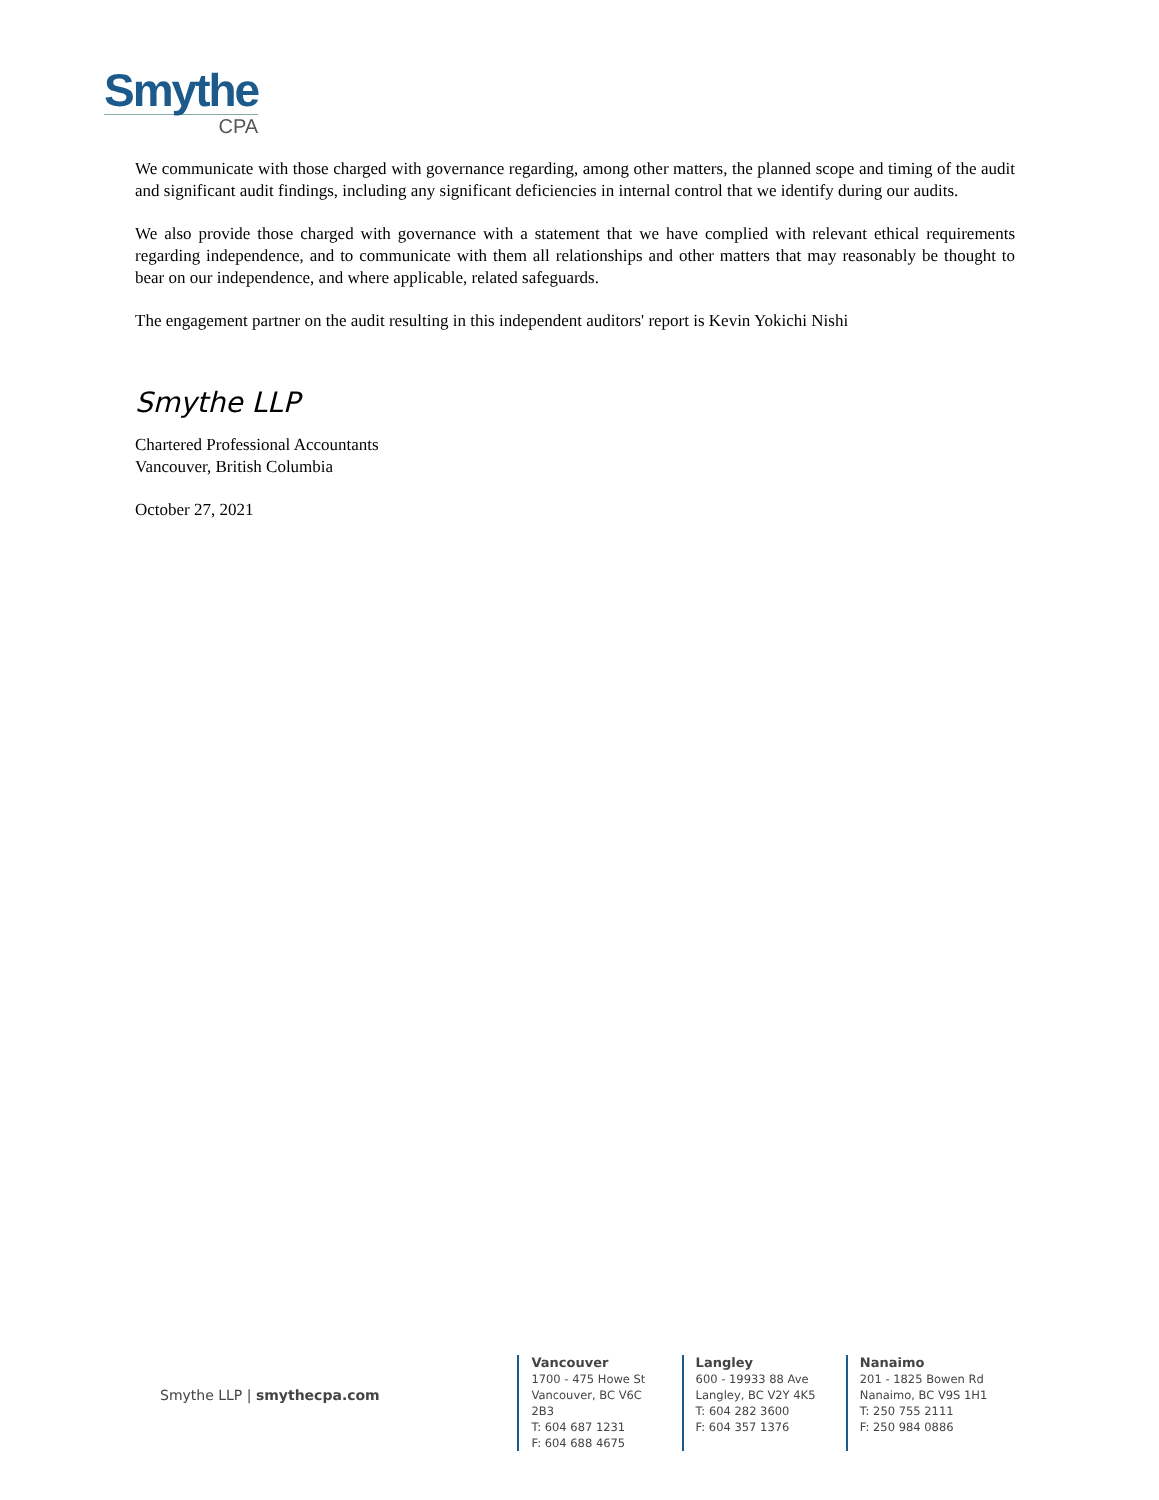Smythe
CPA
We communicate with those charged with governance regarding, among other matters, the planned scope and timing of the audit and significant audit findings, including any significant deficiencies in internal control that we identify during our audits.
We also provide those charged with governance with a statement that we have complied with relevant ethical requirements regarding independence, and to communicate with them all relationships and other matters that may reasonably be thought to bear on our independence, and where applicable, related safeguards.
The engagement partner on the audit resulting in this independent auditors' report is Kevin Yokichi Nishi
Smythe LLP
Chartered Professional Accountants
Vancouver, British Columbia
October 27, 2021
Smythe LLP | smythecpa.com
Vancouver
1700 - 475 Howe St
Vancouver, BC V6C 2B3
T: 604 687 1231
F: 604 688 4675
Langley
600 - 19933 88 Ave
Langley, BC V2Y 4K5
T: 604 282 3600
F: 604 357 1376
Nanaimo
201 - 1825 Bowen Rd
Nanaimo, BC V9S 1H1
T: 250 755 2111
F: 250 984 0886